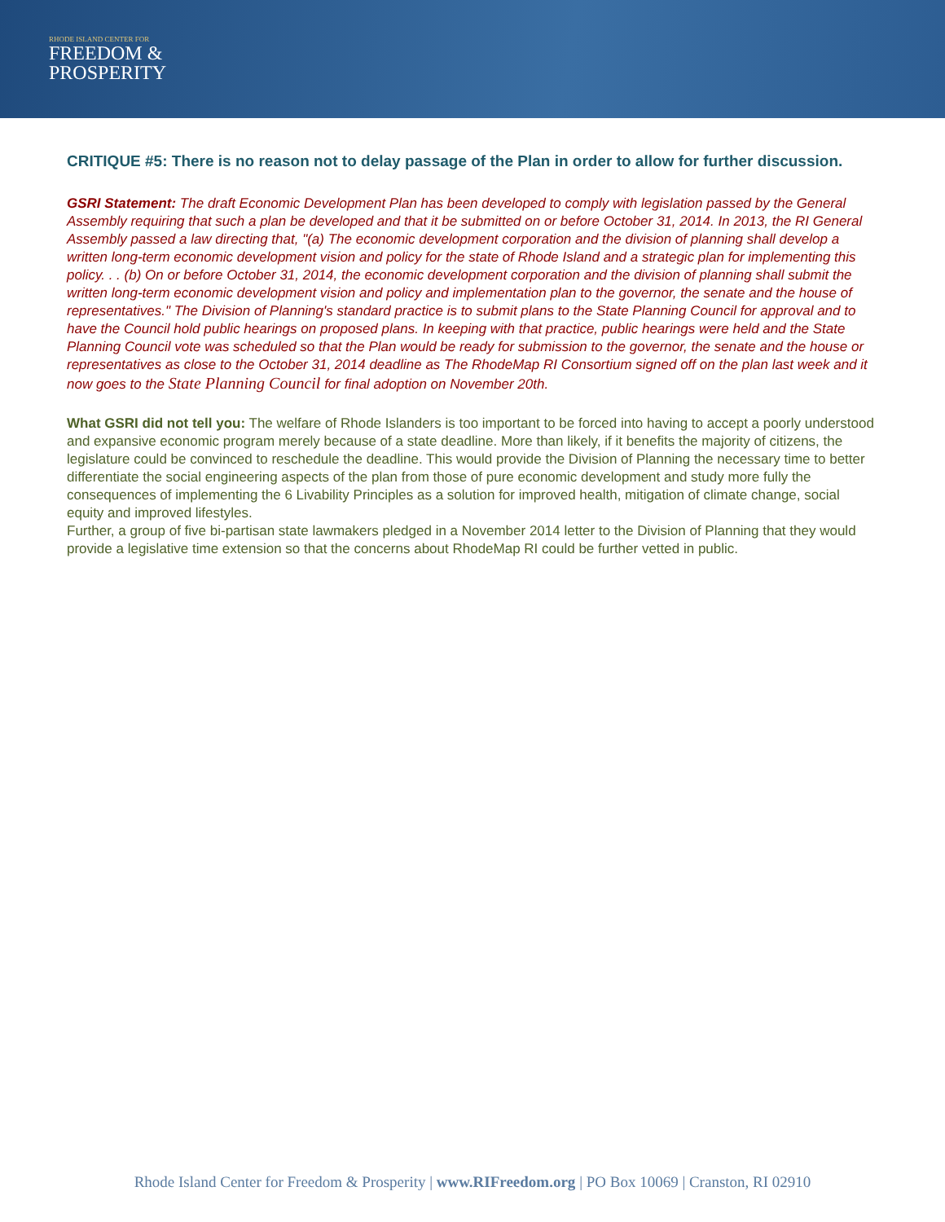RHODE ISLAND CENTER FOR
FREEDOM &
PROSPERITY
CRITIQUE #5: There is no reason not to delay passage of the Plan in order to allow for further discussion.
GSRI Statement: The draft Economic Development Plan has been developed to comply with legislation passed by the General Assembly requiring that such a plan be developed and that it be submitted on or before October 31, 2014. In 2013, the RI General Assembly passed a law directing that, "(a) The economic development corporation and the division of planning shall develop a written long-term economic development vision and policy for the state of Rhode Island and a strategic plan for implementing this policy. . . (b) On or before October 31, 2014, the economic development corporation and the division of planning shall submit the written long-term economic development vision and policy and implementation plan to the governor, the senate and the house of representatives." The Division of Planning's standard practice is to submit plans to the State Planning Council for approval and to have the Council hold public hearings on proposed plans. In keeping with that practice, public hearings were held and the State Planning Council vote was scheduled so that the Plan would be ready for submission to the governor, the senate and the house or representatives as close to the October 31, 2014 deadline as The RhodeMap RI Consortium signed off on the plan last week and it now goes to the State Planning Council for final adoption on November 20th.
What GSRI did not tell you: The welfare of Rhode Islanders is too important to be forced into having to accept a poorly understood and expansive economic program merely because of a state deadline. More than likely, if it benefits the majority of citizens, the legislature could be convinced to reschedule the deadline. This would provide the Division of Planning the necessary time to better differentiate the social engineering aspects of the plan from those of pure economic development and study more fully the consequences of implementing the 6 Livability Principles as a solution for improved health, mitigation of climate change, social equity and improved lifestyles.
Further, a group of five bi-partisan state lawmakers pledged in a November 2014 letter to the Division of Planning that they would provide a legislative time extension so that the concerns about RhodeMap RI could be further vetted in public.
Rhode Island Center for Freedom & Prosperity | www.RIFreedom.org | PO Box 10069 | Cranston, RI 02910